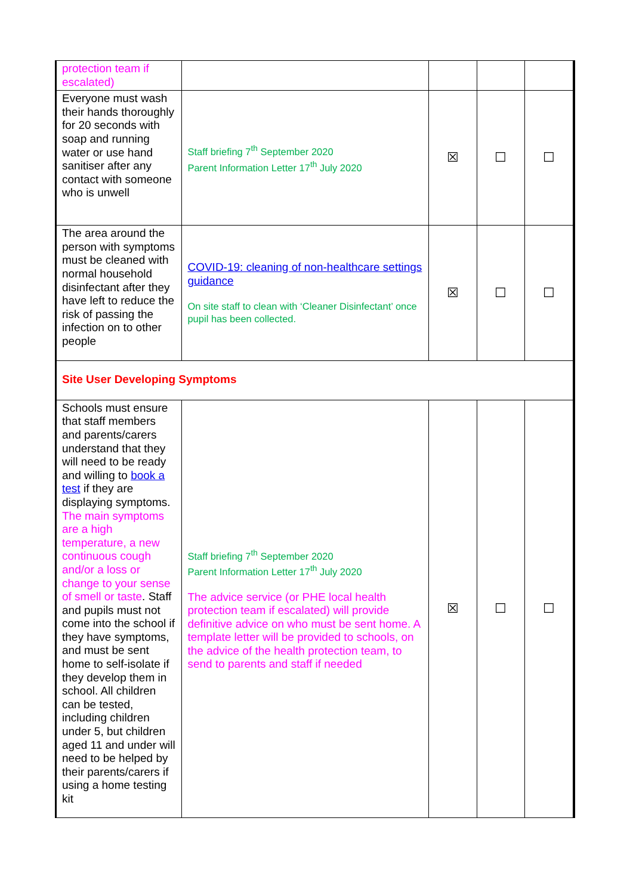| protection team if escalated) | | | | |
| Everyone must wash their hands thoroughly for 20 seconds with soap and running water or use hand sanitiser after any contact with someone who is unwell | Staff briefing 7<sup>th</sup> September 2020 Parent Information Letter 17<sup>th</sup> July 2020 | ☒ | ☐ | ☐ |
| The area around the person with symptoms must be cleaned with normal household disinfectant after they have left to reduce the risk of passing the infection on to other people | COVID-19: cleaning of non-healthcare settings guidance On site staff to clean with ‘Cleaner Disinfectant’ once pupil has been collected. | ☒ | ☐ | ☐ |
| Site User Developing Symptoms | | | | |
| Schools must ensure that staff members and parents/carers understand that they will need to be ready and willing to book a test if they are displaying symptoms. The main symptoms are a high temperature, a new continuous cough and/or a loss or change to your sense of smell or taste . Staff and pupils must not come into the school if they have symptoms, and must be sent home to self-isolate if they develop them in school. All children can be tested, including children under 5, but children aged 11 and under will need to be helped by their parents/carers if using a home testing kit | Staff briefing 7<sup>th</sup> September 2020 Parent Information Letter 17<sup>th</sup> July 2020 The advice service (or PHE local health protection team if escalated) will provide definitive advice on who must be sent home. A template letter will be provided to schools, on the advice of the health protection team, to send to parents and staff if needed | ☒ | ☐ | ☐ |